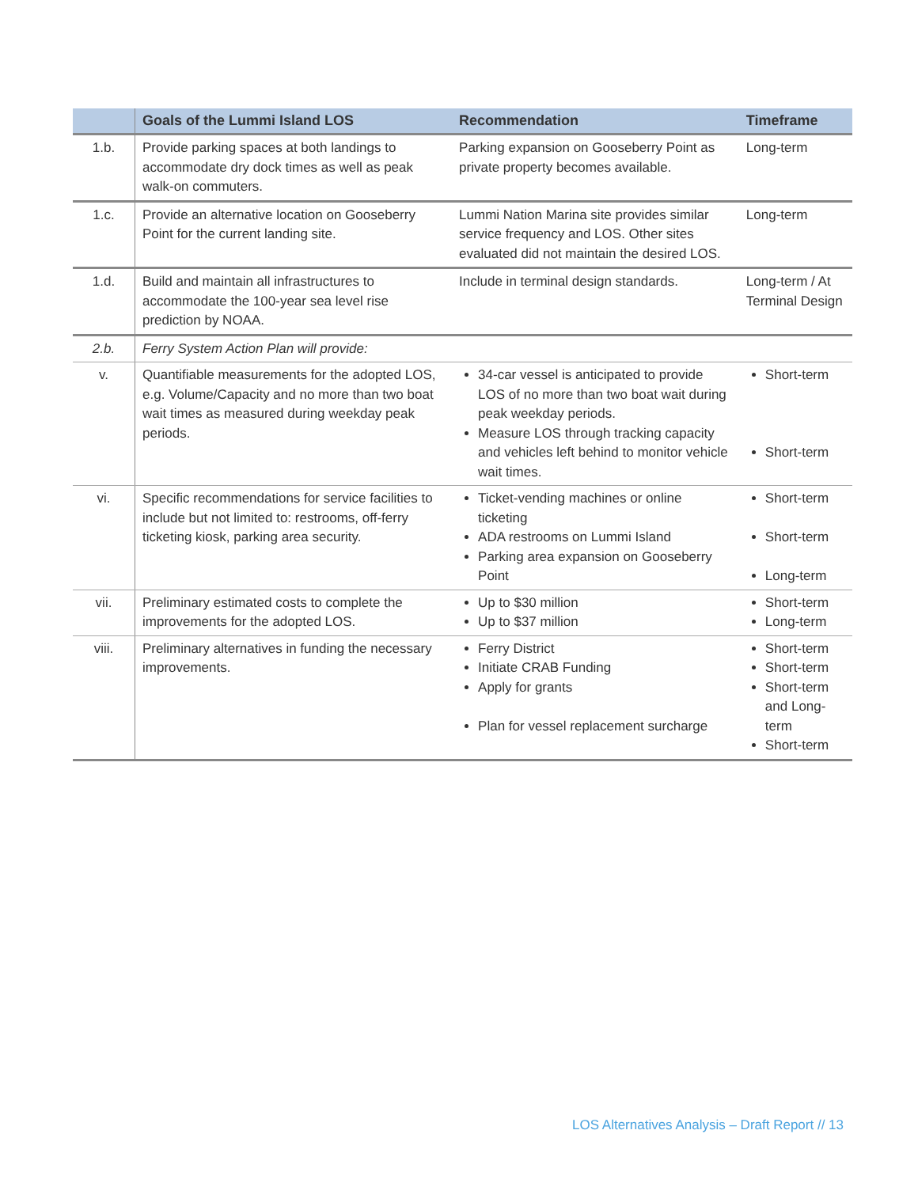| | Goals of the Lummi Island LOS | Recommendation | Timeframe |
| --- | --- | --- | --- |
| 1.b. | Provide parking spaces at both landings to accommodate dry dock times as well as peak walk-on commuters. | Parking expansion on Gooseberry Point as private property becomes available. | Long-term |
| 1.c. | Provide an alternative location on Gooseberry Point for the current landing site. | Lummi Nation Marina site provides similar service frequency and LOS. Other sites evaluated did not maintain the desired LOS. | Long-term |
| 1.d. | Build and maintain all infrastructures to accommodate the 100-year sea level rise prediction by NOAA. | Include in terminal design standards. | Long-term / At Terminal Design |
| 2.b. | Ferry System Action Plan will provide: | | |
| v. | Quantifiable measurements for the adopted LOS, e.g. Volume/Capacity and no more than two boat wait times as measured during weekday peak periods. | 34-car vessel is anticipated to provide LOS of no more than two boat wait during peak weekday periods. Measure LOS through tracking capacity and vehicles left behind to monitor vehicle wait times. | Short-term Short-term |
| vi. | Specific recommendations for service facilities to include but not limited to: restrooms, off-ferry ticketing kiosk, parking area security. | Ticket-vending machines or online ticketing ADA restrooms on Lummi Island Parking area expansion on Gooseberry Point | Short-term Short-term Long-term |
| vii. | Preliminary estimated costs to complete the improvements for the adopted LOS. | Up to $30 million Up to $37 million | Short-term Long-term |
| viii. | Preliminary alternatives in funding the necessary improvements. | Ferry District Initiate CRAB Funding Apply for grants Plan for vessel replacement surcharge | Short-term Short-term Short-term and Long-term Short-term |
LOS Alternatives Analysis – Draft Report // 13